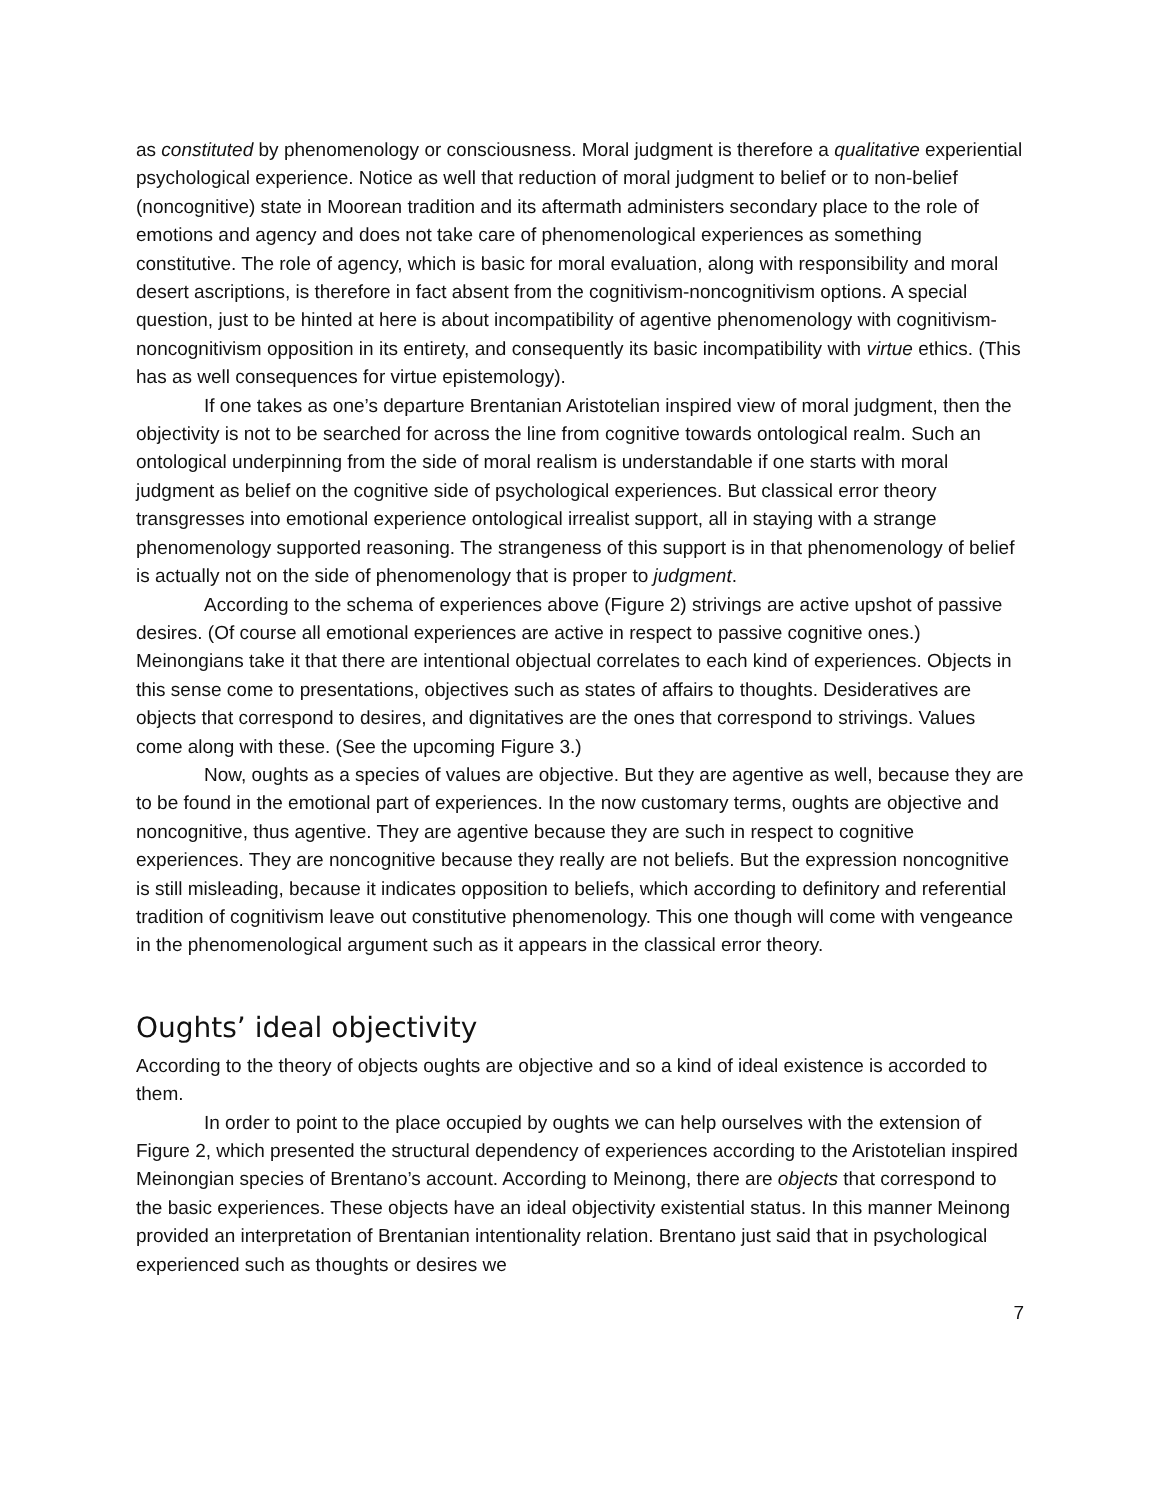as constituted by phenomenology or consciousness. Moral judgment is therefore a qualitative experiential psychological experience. Notice as well that reduction of moral judgment to belief or to non-belief (noncognitive) state in Moorean tradition and its aftermath administers secondary place to the role of emotions and agency and does not take care of phenomenological experiences as something constitutive. The role of agency, which is basic for moral evaluation, along with responsibility and moral desert ascriptions, is therefore in fact absent from the cognitivism-noncognitivism options. A special question, just to be hinted at here is about incompatibility of agentive phenomenology with cognitivism-noncognitivism opposition in its entirety, and consequently its basic incompatibility with virtue ethics. (This has as well consequences for virtue epistemology).
If one takes as one’s departure Brentanian Aristotelian inspired view of moral judgment, then the objectivity is not to be searched for across the line from cognitive towards ontological realm. Such an ontological underpinning from the side of moral realism is understandable if one starts with moral judgment as belief on the cognitive side of psychological experiences. But classical error theory transgresses into emotional experience ontological irrealist support, all in staying with a strange phenomenology supported reasoning. The strangeness of this support is in that phenomenology of belief is actually not on the side of phenomenology that is proper to judgment.
According to the schema of experiences above (Figure 2) strivings are active upshot of passive desires. (Of course all emotional experiences are active in respect to passive cognitive ones.) Meinongians take it that there are intentional objectual correlates to each kind of experiences. Objects in this sense come to presentations, objectives such as states of affairs to thoughts. Desideratives are objects that correspond to desires, and dignitatives are the ones that correspond to strivings. Values come along with these. (See the upcoming Figure 3.)
Now, oughts as a species of values are objective. But they are agentive as well, because they are to be found in the emotional part of experiences. In the now customary terms, oughts are objective and noncognitive, thus agentive. They are agentive because they are such in respect to cognitive experiences. They are noncognitive because they really are not beliefs. But the expression noncognitive is still misleading, because it indicates opposition to beliefs, which according to definitory and referential tradition of cognitivism leave out constitutive phenomenology. This one though will come with vengeance in the phenomenological argument such as it appears in the classical error theory.
Oughts’ ideal objectivity
According to the theory of objects oughts are objective and so a kind of ideal existence is accorded to them.
In order to point to the place occupied by oughts we can help ourselves with the extension of Figure 2, which presented the structural dependency of experiences according to the Aristotelian inspired Meinongian species of Brentano’s account. According to Meinong, there are objects that correspond to the basic experiences. These objects have an ideal objectivity existential status. In this manner Meinong provided an interpretation of Brentanian intentionality relation. Brentano just said that in psychological experienced such as thoughts or desires we
7